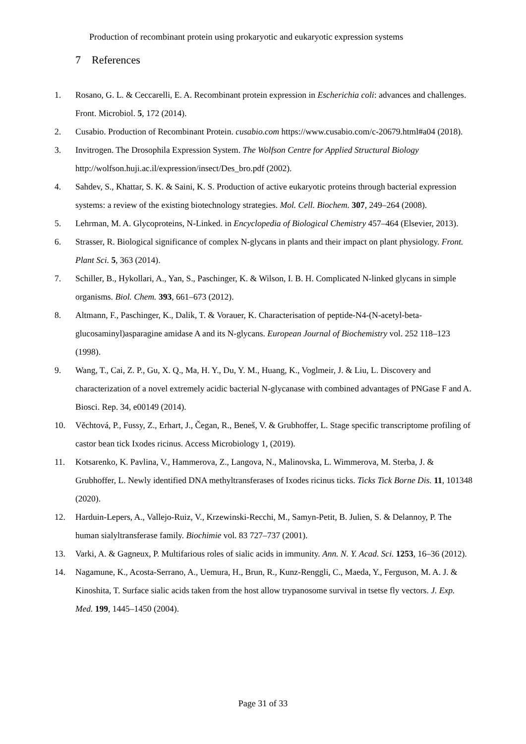Production of recombinant protein using prokaryotic and eukaryotic expression systems
7 References
1. Rosano, G. L. & Ceccarelli, E. A. Recombinant protein expression in Escherichia coli: advances and challenges. Front. Microbiol. 5, 172 (2014).
2. Cusabio. Production of Recombinant Protein. cusabio.com https://www.cusabio.com/c-20679.html#a04 (2018).
3. Invitrogen. The Drosophila Expression System. The Wolfson Centre for Applied Structural Biology http://wolfson.huji.ac.il/expression/insect/Des_bro.pdf (2002).
4. Sahdev, S., Khattar, S. K. & Saini, K. S. Production of active eukaryotic proteins through bacterial expression systems: a review of the existing biotechnology strategies. Mol. Cell. Biochem. 307, 249–264 (2008).
5. Lehrman, M. A. Glycoproteins, N-Linked. in Encyclopedia of Biological Chemistry 457–464 (Elsevier, 2013).
6. Strasser, R. Biological significance of complex N-glycans in plants and their impact on plant physiology. Front. Plant Sci. 5, 363 (2014).
7. Schiller, B., Hykollari, A., Yan, S., Paschinger, K. & Wilson, I. B. H. Complicated N-linked glycans in simple organisms. Biol. Chem. 393, 661–673 (2012).
8. Altmann, F., Paschinger, K., Dalik, T. & Vorauer, K. Characterisation of peptide-N4-(N-acetyl-beta-glucosaminyl)asparagine amidase A and its N-glycans. European Journal of Biochemistry vol. 252 118–123 (1998).
9. Wang, T., Cai, Z. P., Gu, X. Q., Ma, H. Y., Du, Y. M., Huang, K., Voglmeir, J. & Liu, L. Discovery and characterization of a novel extremely acidic bacterial N-glycanase with combined advantages of PNGase F and A. Biosci. Rep. 34, e00149 (2014).
10. Věchtová, P., Fussy, Z., Erhart, J., Čegan, R., Beneš, V. & Grubhoffer, L. Stage specific transcriptome profiling of castor bean tick Ixodes ricinus. Access Microbiology 1, (2019).
11. Kotsarenko, K. Pavlina, V., Hammerova, Z., Langova, N., Malinovska, L. Wimmerova, M. Sterba, J. & Grubhoffer, L. Newly identified DNA methyltransferases of Ixodes ricinus ticks. Ticks Tick Borne Dis. 11, 101348 (2020).
12. Harduin-Lepers, A., Vallejo-Ruiz, V., Krzewinski-Recchi, M., Samyn-Petit, B. Julien, S. & Delannoy, P. The human sialyltransferase family. Biochimie vol. 83 727–737 (2001).
13. Varki, A. & Gagneux, P. Multifarious roles of sialic acids in immunity. Ann. N. Y. Acad. Sci. 1253, 16–36 (2012).
14. Nagamune, K., Acosta-Serrano, A., Uemura, H., Brun, R., Kunz-Renggli, C., Maeda, Y., Ferguson, M. A. J. & Kinoshita, T. Surface sialic acids taken from the host allow trypanosome survival in tsetse fly vectors. J. Exp. Med. 199, 1445–1450 (2004).
Page 31 of 33